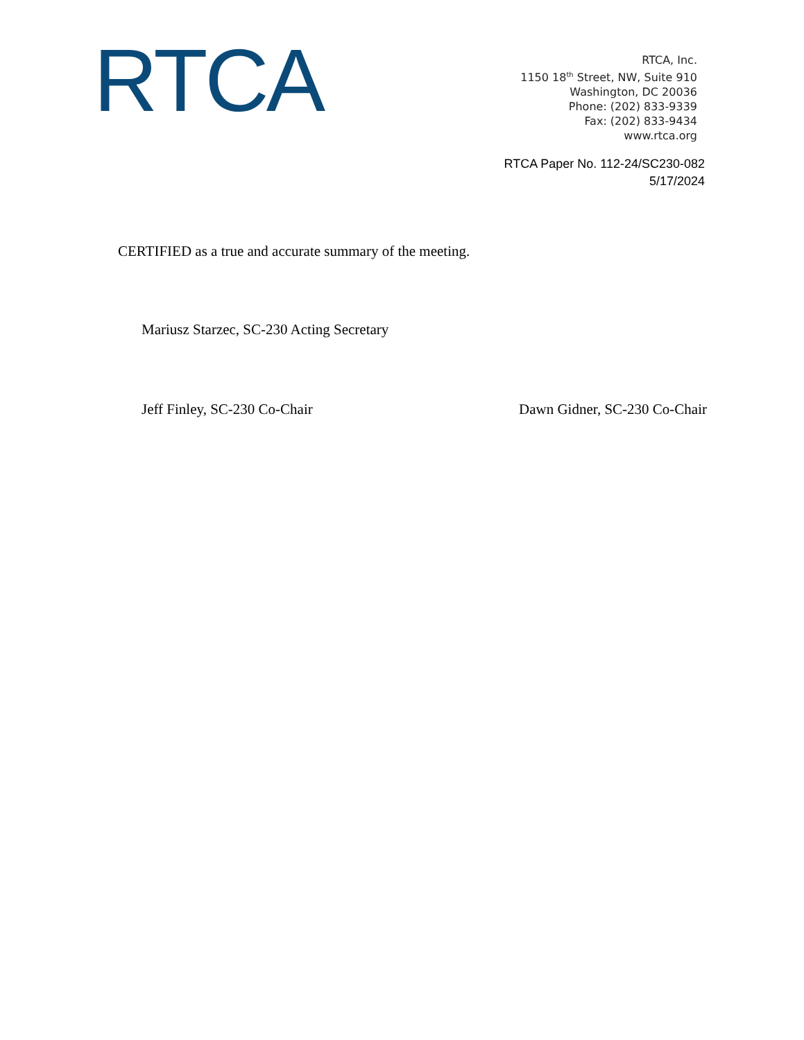RTCA
RTCA, Inc.
1150 18<sup>th</sup> Street, NW, Suite 910
Washington, DC 20036
Phone: (202) 833-9339
Fax: (202) 833-9434
www.rtca.org
RTCA Paper No. 112-24/SC230-082
5/17/2024
CERTIFIED as a true and accurate summary of the meeting.
Mariusz Starzec, SC-230 Acting Secretary
Jeff Finley, SC-230 Co-Chair Dawn Gidner, SC-230 Co-Chair